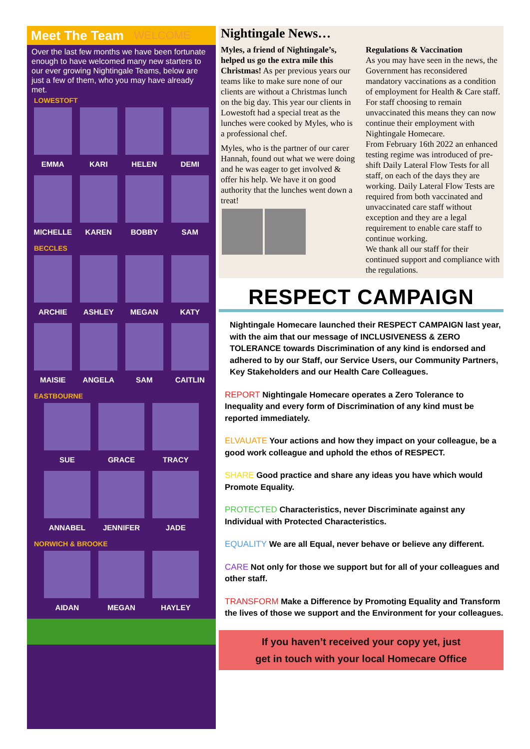Meet The Team
WELCOME
Over the last few months we have been fortunate enough to have welcomed many new starters to our ever growing Nightingale Teams, below are just a few of them, who you may have already met.
LOWESTOFT
EMMA
KARI
HELEN
DEMI
MICHELLE
KAREN
BOBBY
SAM
BECCLES
ARCHIE
ASHLEY
MEGAN
KATY
MAISIE
ANGELA
SAM
CAITLIN
EASTBOURNE
SUE
GRACE
TRACY
ANNABEL
JENNIFER
JADE
NORWICH & BROOKE
AIDAN
MEGAN
HAYLEY
Nightingale News…
Myles, a friend of Nightingale’s, helped us go the extra mile this Christmas! As per previous years our teams like to make sure none of our clients are without a Christmas lunch on the big day. This year our clients in Lowestoft had a special treat as the lunches were cooked by Myles, who is a professional chef.
Myles, who is the partner of our carer Hannah, found out what we were doing and he was eager to get involved & offer his help. We have it on good authority that the lunches went down a treat!
Regulations & Vaccination
As you may have seen in the news, the Government has reconsidered mandatory vaccinations as a condition of employment for Health & Care staff. For staff choosing to remain unvaccinated this means they can now continue their employment with Nightingale Homecare.
From February 16th 2022 an enhanced testing regime was introduced of pre-shift Daily Lateral Flow Tests for all staff, on each of the days they are working. Daily Lateral Flow Tests are required from both vaccinated and unvaccinated care staff without exception and they are a legal requirement to enable care staff to continue working.
We thank all our staff for their continued support and compliance with the regulations.
RESPECT CAMPAIGN
Nightingale Homecare launched their RESPECT CAMPAIGN last year, with the aim that our message of INCLUSIVENESS & ZERO TOLERANCE towards Discrimination of any kind is endorsed and adhered to by our Staff, our Service Users, our Community Partners, Key Stakeholders and our Health Care Colleagues.
REPORT Nightingale Homecare operates a Zero Tolerance to Inequality and every form of Discrimination of any kind must be reported immediately.
ELVAUATE Your actions and how they impact on your colleague, be a good work colleague and uphold the ethos of RESPECT.
SHARE Good practice and share any ideas you have which would Promote Equality.
PROTECTED Characteristics, never Discriminate against any Individual with Protected Characteristics.
EQUALITY We are all Equal, never behave or believe any different.
CARE Not only for those we support but for all of your colleagues and other staff.
TRANSFORM Make a Difference by Promoting Equality and Transform the lives of those we support and the Environment for your colleagues.
If you haven’t received your copy yet, just
get in touch with your local Homecare Office